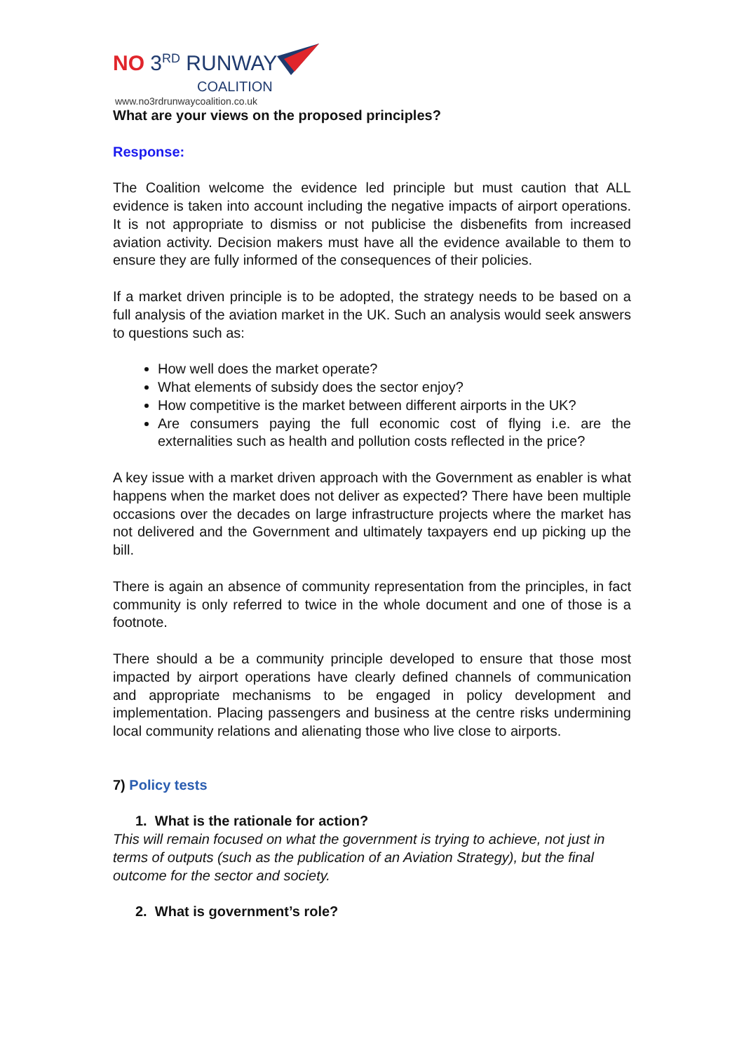NO 3<sup>RD</sup> RUNWAY
COALITION
www.no3rdrunwaycoalition.co.uk
What are your views on the proposed principles?
Response:
The Coalition welcome the evidence led principle but must caution that ALL evidence is taken into account including the negative impacts of airport operations. It is not appropriate to dismiss or not publicise the disbenefits from increased aviation activity. Decision makers must have all the evidence available to them to ensure they are fully informed of the consequences of their policies.
If a market driven principle is to be adopted, the strategy needs to be based on a full analysis of the aviation market in the UK. Such an analysis would seek answers to questions such as:
How well does the market operate?
What elements of subsidy does the sector enjoy?
How competitive is the market between different airports in the UK?
Are consumers paying the full economic cost of flying i.e. are the externalities such as health and pollution costs reflected in the price?
A key issue with a market driven approach with the Government as enabler is what happens when the market does not deliver as expected? There have been multiple occasions over the decades on large infrastructure projects where the market has not delivered and the Government and ultimately taxpayers end up picking up the bill.
There is again an absence of community representation from the principles, in fact community is only referred to twice in the whole document and one of those is a footnote.
There should a be a community principle developed to ensure that those most impacted by airport operations have clearly defined channels of communication and appropriate mechanisms to be engaged in policy development and implementation. Placing passengers and business at the centre risks undermining local community relations and alienating those who live close to airports.
7) Policy tests
1. What is the rationale for action?
This will remain focused on what the government is trying to achieve, not just in terms of outputs (such as the publication of an Aviation Strategy), but the final outcome for the sector and society.
2. What is government’s role?